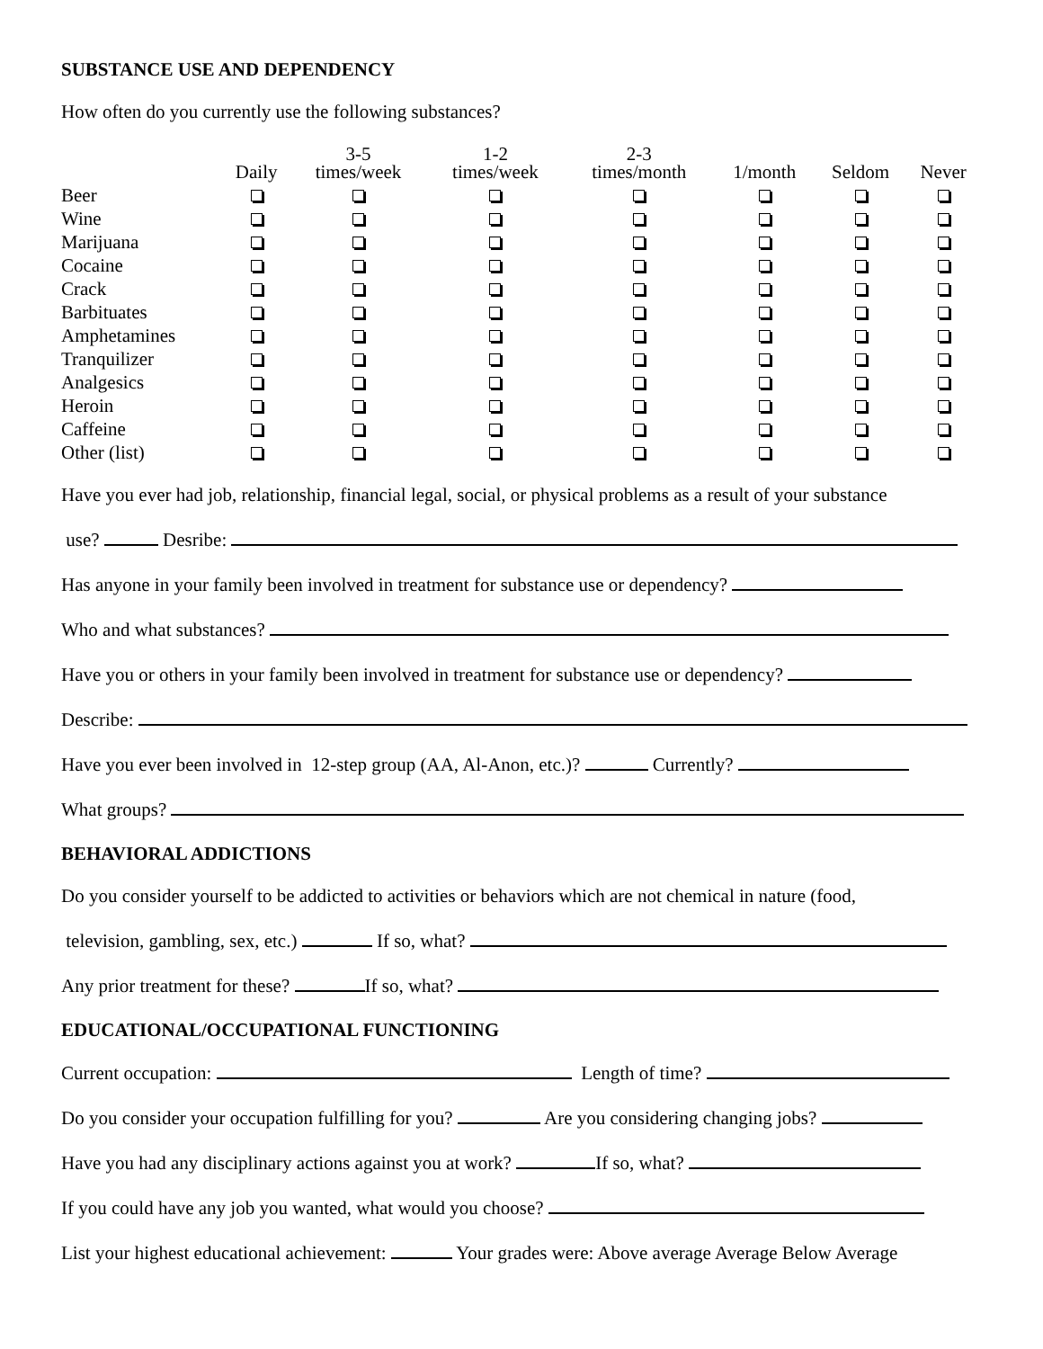SUBSTANCE USE AND DEPENDENCY
How often do you currently use the following substances?
| | Daily | 3-5 times/week | 1-2 times/week | 2-3 times/month | 1/month | Seldom | Never |
| --- | --- | --- | --- | --- | --- | --- | --- |
| Beer | | | | | | | |
| Wine | | | | | | | |
| Marijuana | | | | | | | |
| Cocaine | | | | | | | |
| Crack | | | | | | | |
| Barbituates | | | | | | | |
| Amphetamines | | | | | | | |
| Tranquilizer | | | | | | | |
| Analgesics | | | | | | | |
| Heroin | | | | | | | |
| Caffeine | | | | | | | |
| Other (list) | | | | | | | |
Have you ever had job, relationship, financial legal, social, or physical problems as a result of your substance
use? Desribe:
Has anyone in your family been involved in treatment for substance use or dependency?
Who and what substances?
Have you or others in your family been involved in treatment for substance use or dependency?
Describe:
Have you ever been involved in 12-step group (AA, Al-Anon, etc.)? Currently?
What groups?
BEHAVIORAL ADDICTIONS
Do you consider yourself to be addicted to activities or behaviors which are not chemical in nature (food,
television, gambling, sex, etc.) If so, what?
Any prior treatment for these? If so, what?
EDUCATIONAL/OCCUPATIONAL FUNCTIONING
Current occupation: Length of time?
Do you consider your occupation fulfilling for you? Are you considering changing jobs?
Have you had any disciplinary actions against you at work? If so, what?
If you could have any job you wanted, what would you choose?
List your highest educational achievement: Your grades were: Above average Average Below Average